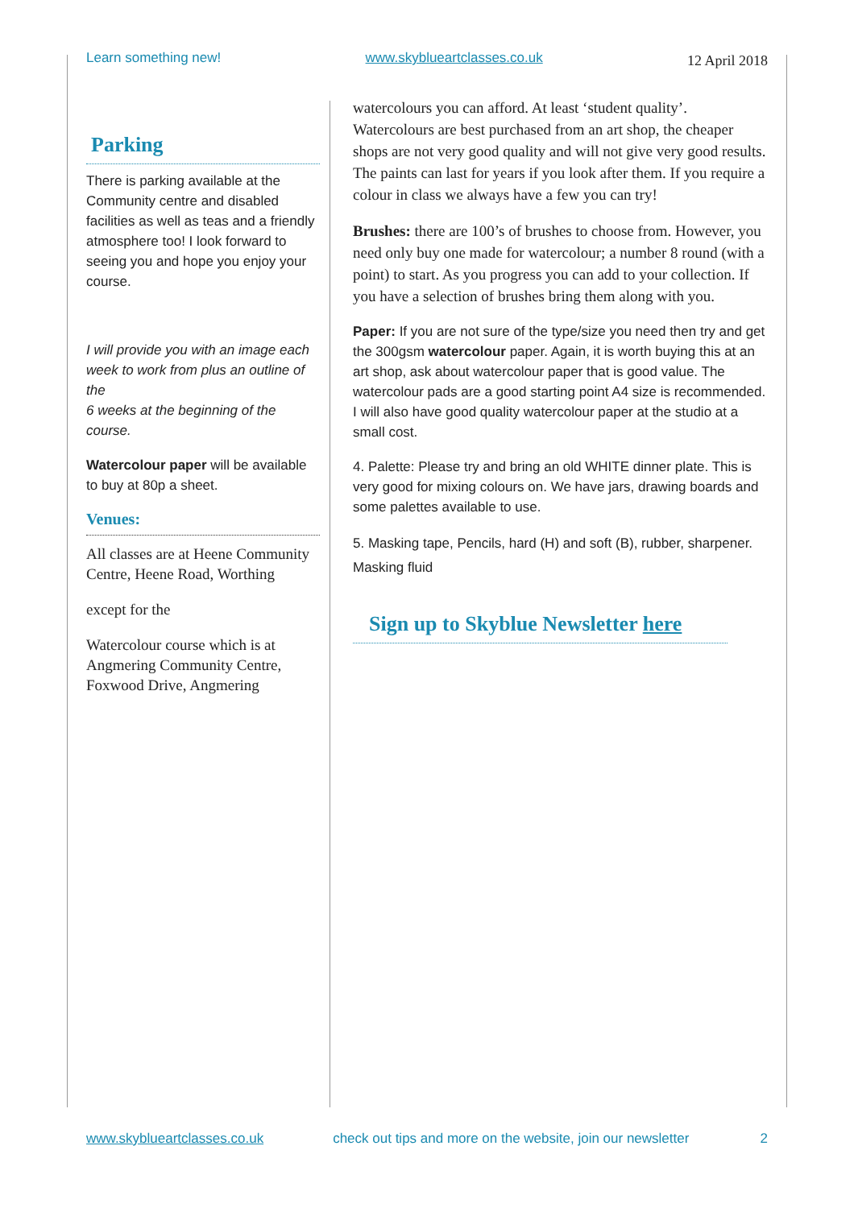Learn something new! www.skyblueartclasses.co.uk 12 April 2018
Parking
There is parking available at the Community centre and disabled facilities as well as teas and a friendly atmosphere too! I look forward to seeing you and hope you enjoy your course.
I will provide you with an image each week to work from plus an outline of the
6 weeks at the beginning of the course.
Watercolour paper will be available to buy at 80p a sheet.
Venues:
All classes are at Heene Community Centre, Heene Road, Worthing
except for the
Watercolour course which is at Angmering Community Centre, Foxwood Drive, Angmering
watercolours you can afford. At least ‘student quality’. Watercolours are best purchased from an art shop, the cheaper shops are not very good quality and will not give very good results. The paints can last for years if you look after them. If you require a colour in class we always have a few you can try!
Brushes: there are 100’s of brushes to choose from. However, you need only buy one made for watercolour; a number 8 round (with a point) to start. As you progress you can add to your collection. If you have a selection of brushes bring them along with you.
Paper: If you are not sure of the type/size you need then try and get the 300gsm watercolour paper. Again, it is worth buying this at an art shop, ask about watercolour paper that is good value. The watercolour pads are a good starting point A4 size is recommended. I will also have good quality watercolour paper at the studio at a small cost.
4. Palette: Please try and bring an old WHITE dinner plate. This is very good for mixing colours on. We have jars, drawing boards and some palettes available to use.
5. Masking tape, Pencils, hard (H) and soft (B), rubber, sharpener. Masking fluid
Sign up to Skyblue Newsletter here
www.skyblueartclasses.co.uk check out tips and more on the website, join our newsletter 2